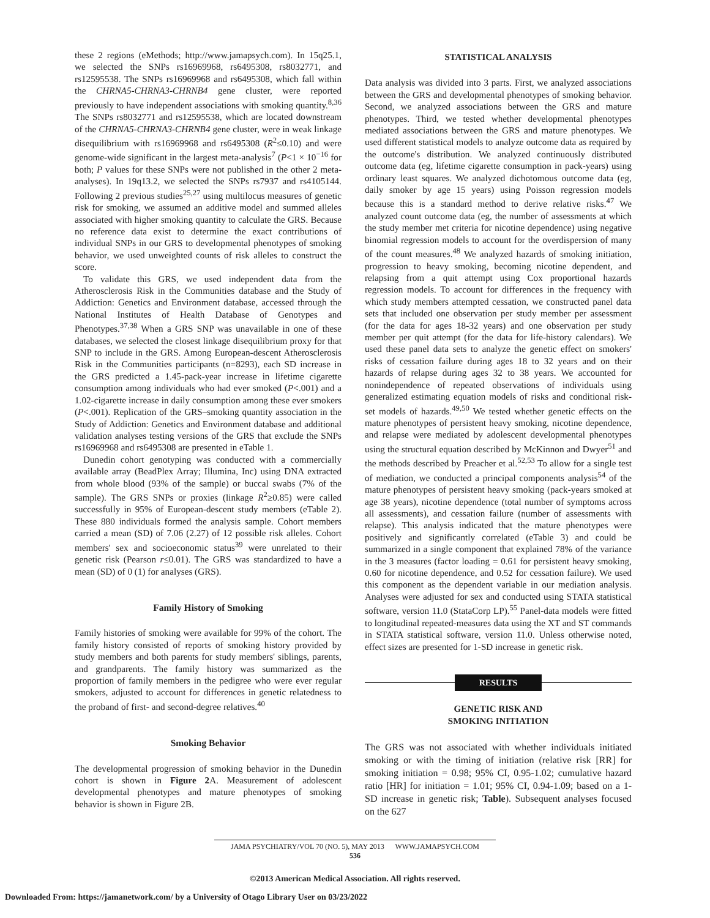these 2 regions (eMethods; http://www.jamapsych.com). In 15q25.1, we selected the SNPs rs16969968, rs6495308, rs8032771, and rs12595538. The SNPs rs16969968 and rs6495308, which fall within the CHRNA5-CHRNA3-CHRNB4 gene cluster, were reported previously to have independent associations with smoking quantity.<sup>8,36</sup> The SNPs rs8032771 and rs12595538, which are located downstream of the CHRNA5-CHRNA3-CHRNB4 gene cluster, were in weak linkage disequilibrium with rs16969968 and rs6495308 (R<sup>2</sup>≤0.10) and were genome-wide significant in the largest meta-analysis<sup>7</sup> (P<1 × 10<sup>−16</sup> for both; P values for these SNPs were not published in the other 2 meta-analyses). In 19q13.2, we selected the SNPs rs7937 and rs4105144. Following 2 previous studies<sup>25,27</sup> using multilocus measures of genetic risk for smoking, we assumed an additive model and summed alleles associated with higher smoking quantity to calculate the GRS. Because no reference data exist to determine the exact contributions of individual SNPs in our GRS to developmental phenotypes of smoking behavior, we used unweighted counts of risk alleles to construct the score.
To validate this GRS, we used independent data from the Atherosclerosis Risk in the Communities database and the Study of Addiction: Genetics and Environment database, accessed through the National Institutes of Health Database of Genotypes and Phenotypes.<sup>37,38</sup> When a GRS SNP was unavailable in one of these databases, we selected the closest linkage disequilibrium proxy for that SNP to include in the GRS. Among European-descent Atherosclerosis Risk in the Communities participants (n=8293), each SD increase in the GRS predicted a 1.45-pack-year increase in lifetime cigarette consumption among individuals who had ever smoked (P<.001) and a 1.02-cigarette increase in daily consumption among these ever smokers (P<.001). Replication of the GRS–smoking quantity association in the Study of Addiction: Genetics and Environment database and additional validation analyses testing versions of the GRS that exclude the SNPs rs16969968 and rs6495308 are presented in eTable 1.
Dunedin cohort genotyping was conducted with a commercially available array (BeadPlex Array; Illumina, Inc) using DNA extracted from whole blood (93% of the sample) or buccal swabs (7% of the sample). The GRS SNPs or proxies (linkage R<sup>2</sup>≥0.85) were called successfully in 95% of European-descent study members (eTable 2). These 880 individuals formed the analysis sample. Cohort members carried a mean (SD) of 7.06 (2.27) of 12 possible risk alleles. Cohort members' sex and socioeconomic status<sup>39</sup> were unrelated to their genetic risk (Pearson r≤0.01). The GRS was standardized to have a mean (SD) of 0 (1) for analyses (GRS).
Family History of Smoking
Family histories of smoking were available for 99% of the cohort. The family history consisted of reports of smoking history provided by study members and both parents for study members' siblings, parents, and grandparents. The family history was summarized as the proportion of family members in the pedigree who were ever regular smokers, adjusted to account for differences in genetic relatedness to the proband of first- and second-degree relatives.<sup>40</sup>
Smoking Behavior
The developmental progression of smoking behavior in the Dunedin cohort is shown in Figure 2 A. Measurement of adolescent developmental phenotypes and mature phenotypes of smoking behavior is shown in Figure 2B.
STATISTICAL ANALYSIS
Data analysis was divided into 3 parts. First, we analyzed associations between the GRS and developmental phenotypes of smoking behavior. Second, we analyzed associations between the GRS and mature phenotypes. Third, we tested whether developmental phenotypes mediated associations between the GRS and mature phenotypes. We used different statistical models to analyze outcome data as required by the outcome's distribution. We analyzed continuously distributed outcome data (eg, lifetime cigarette consumption in pack-years) using ordinary least squares. We analyzed dichotomous outcome data (eg, daily smoker by age 15 years) using Poisson regression models because this is a standard method to derive relative risks.<sup>47</sup> We analyzed count outcome data (eg, the number of assessments at which the study member met criteria for nicotine dependence) using negative binomial regression models to account for the overdispersion of many of the count measures.<sup>48</sup> We analyzed hazards of smoking initiation, progression to heavy smoking, becoming nicotine dependent, and relapsing from a quit attempt using Cox proportional hazards regression models. To account for differences in the frequency with which study members attempted cessation, we constructed panel data sets that included one observation per study member per assessment (for the data for ages 18-32 years) and one observation per study member per quit attempt (for the data for life-history calendars). We used these panel data sets to analyze the genetic effect on smokers' risks of cessation failure during ages 18 to 32 years and on their hazards of relapse during ages 32 to 38 years. We accounted for nonindependence of repeated observations of individuals using generalized estimating equation models of risks and conditional risk-set models of hazards.<sup>49,50</sup> We tested whether genetic effects on the mature phenotypes of persistent heavy smoking, nicotine dependence, and relapse were mediated by adolescent developmental phenotypes using the structural equation described by McKinnon and Dwyer<sup>51</sup> and the methods described by Preacher et al.<sup>52,53</sup> To allow for a single test of mediation, we conducted a principal components analysis<sup>54</sup> of the mature phenotypes of persistent heavy smoking (pack-years smoked at age 38 years), nicotine dependence (total number of symptoms across all assessments), and cessation failure (number of assessments with relapse). This analysis indicated that the mature phenotypes were positively and significantly correlated (eTable 3) and could be summarized in a single component that explained 78% of the variance in the 3 measures (factor loading = 0.61 for persistent heavy smoking, 0.60 for nicotine dependence, and 0.52 for cessation failure). We used this component as the dependent variable in our mediation analysis. Analyses were adjusted for sex and conducted using STATA statistical software, version 11.0 (StataCorp LP).<sup>55</sup> Panel-data models were fitted to longitudinal repeated-measures data using the XT and ST commands in STATA statistical software, version 11.0. Unless otherwise noted, effect sizes are presented for 1-SD increase in genetic risk.
RESULTS
GENETIC RISK AND
SMOKING INITIATION
The GRS was not associated with whether individuals initiated smoking or with the timing of initiation (relative risk [RR] for smoking initiation = 0.98; 95% CI, 0.95-1.02; cumulative hazard ratio [HR] for initiation = 1.01; 95% CI, 0.94-1.09; based on a 1-SD increase in genetic risk; Table). Subsequent analyses focused on the 627
JAMA PSYCHIATRY/VOL 70 (NO. 5), MAY 2013 WWW.JAMAPSYCH.COM
536
©2013 American Medical Association. All rights reserved.
Downloaded From: https://jamanetwork.com/ by a University of Otago Library User on 03/23/2022